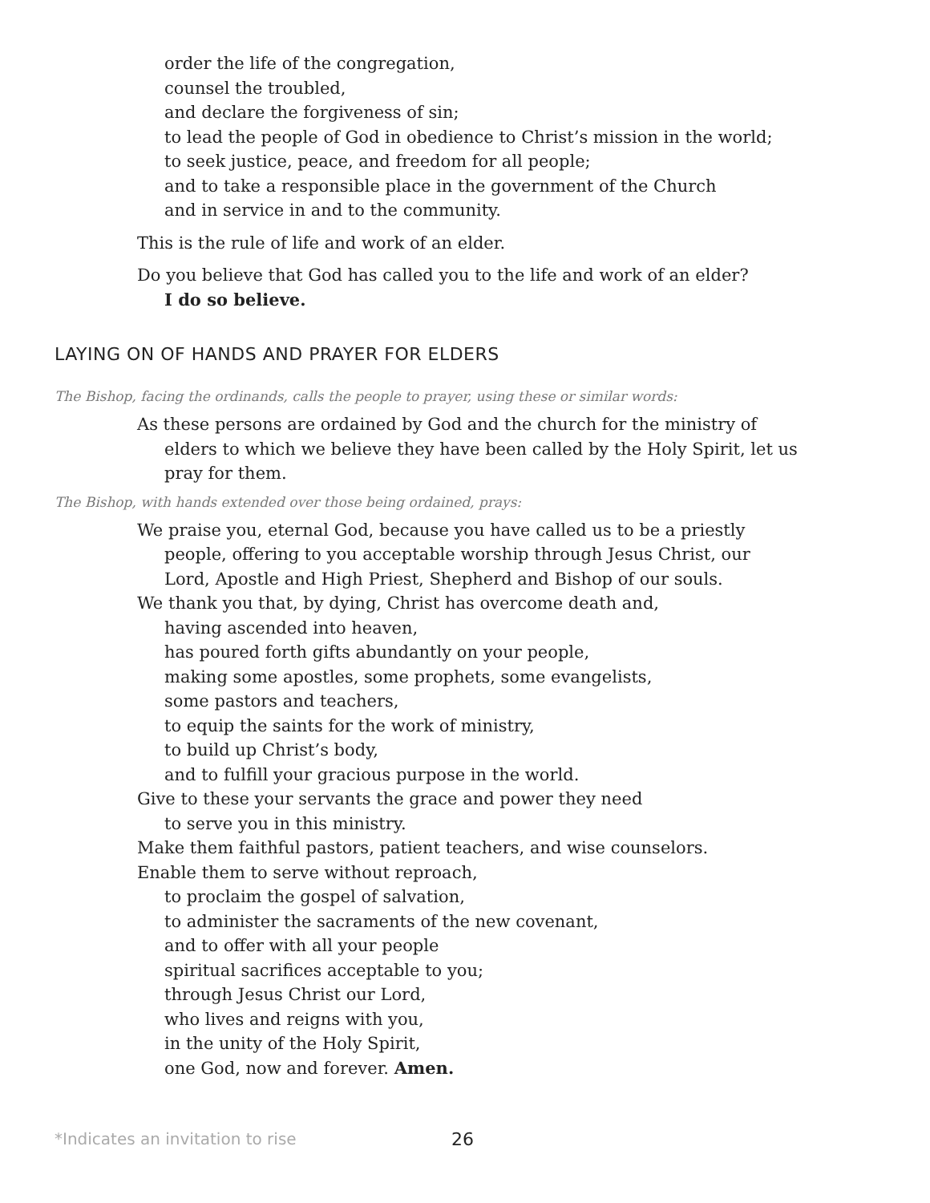order the life of the congregation,
counsel the troubled,
and declare the forgiveness of sin;
to lead the people of God in obedience to Christ’s mission in the world;
to seek justice, peace, and freedom for all people;
and to take a responsible place in the government of the Church
and in service in and to the community.
This is the rule of life and work of an elder.
Do you believe that God has called you to the life and work of an elder?
I do so believe.
LAYING ON OF HANDS AND PRAYER FOR ELDERS
The Bishop, facing the ordinands, calls the people to prayer, using these or similar words:
As these persons are ordained by God and the church for the ministry of elders to which we believe they have been called by the Holy Spirit, let us pray for them.
The Bishop, with hands extended over those being ordained, prays:
We praise you, eternal God, because you have called us to be a priestly people, offering to you acceptable worship through Jesus Christ, our Lord, Apostle and High Priest, Shepherd and Bishop of our souls.
We thank you that, by dying, Christ has overcome death and,
having ascended into heaven,
has poured forth gifts abundantly on your people,
making some apostles, some prophets, some evangelists,
some pastors and teachers,
to equip the saints for the work of ministry,
to build up Christ’s body,
and to fulfill your gracious purpose in the world.
Give to these your servants the grace and power they need
to serve you in this ministry.
Make them faithful pastors, patient teachers, and wise counselors.
Enable them to serve without reproach,
to proclaim the gospel of salvation,
to administer the sacraments of the new covenant,
and to offer with all your people
spiritual sacrifices acceptable to you;
through Jesus Christ our Lord,
who lives and reigns with you,
in the unity of the Holy Spirit,
one God, now and forever. Amen.
*Indicates an invitation to rise
26